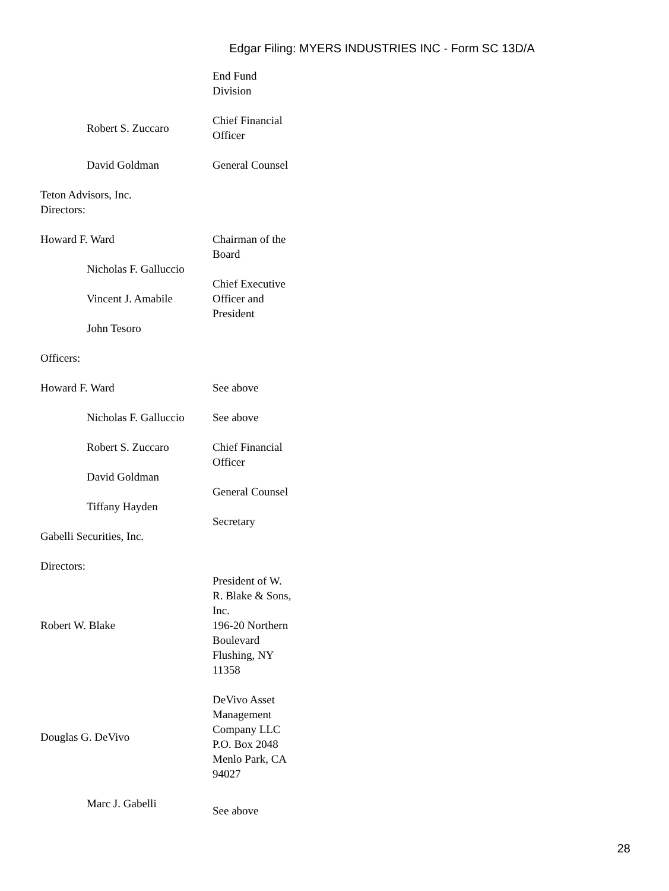Edgar Filing: MYERS INDUSTRIES INC - Form SC 13D/A
End Fund
Division
Robert S. Zuccaro
Chief Financial
Officer
David Goldman General Counsel
Teton Advisors, Inc.
Directors:
Howard F. Ward Chairman of the
Board
Nicholas F. Galluccio
Vincent J. Amabile
John Tesoro
Chief Executive
Officer and
President
Officers:
Howard F. Ward See above
Nicholas F. Galluccio
See above
Robert S. Zuccaro
David Goldman
Tiffany Hayden
Chief Financial
Officer
General Counsel
Secretary
Gabelli Securities, Inc.
Directors:
Robert W. Blake
President of W.
R. Blake & Sons,
Inc.
196-20 Northern
Boulevard
Flushing, NY
11358
Douglas G. DeVivo
DeVivo Asset
Management
Company LLC
P.O. Box 2048
Menlo Park, CA
94027
Marc J. Gabelli
See above
28